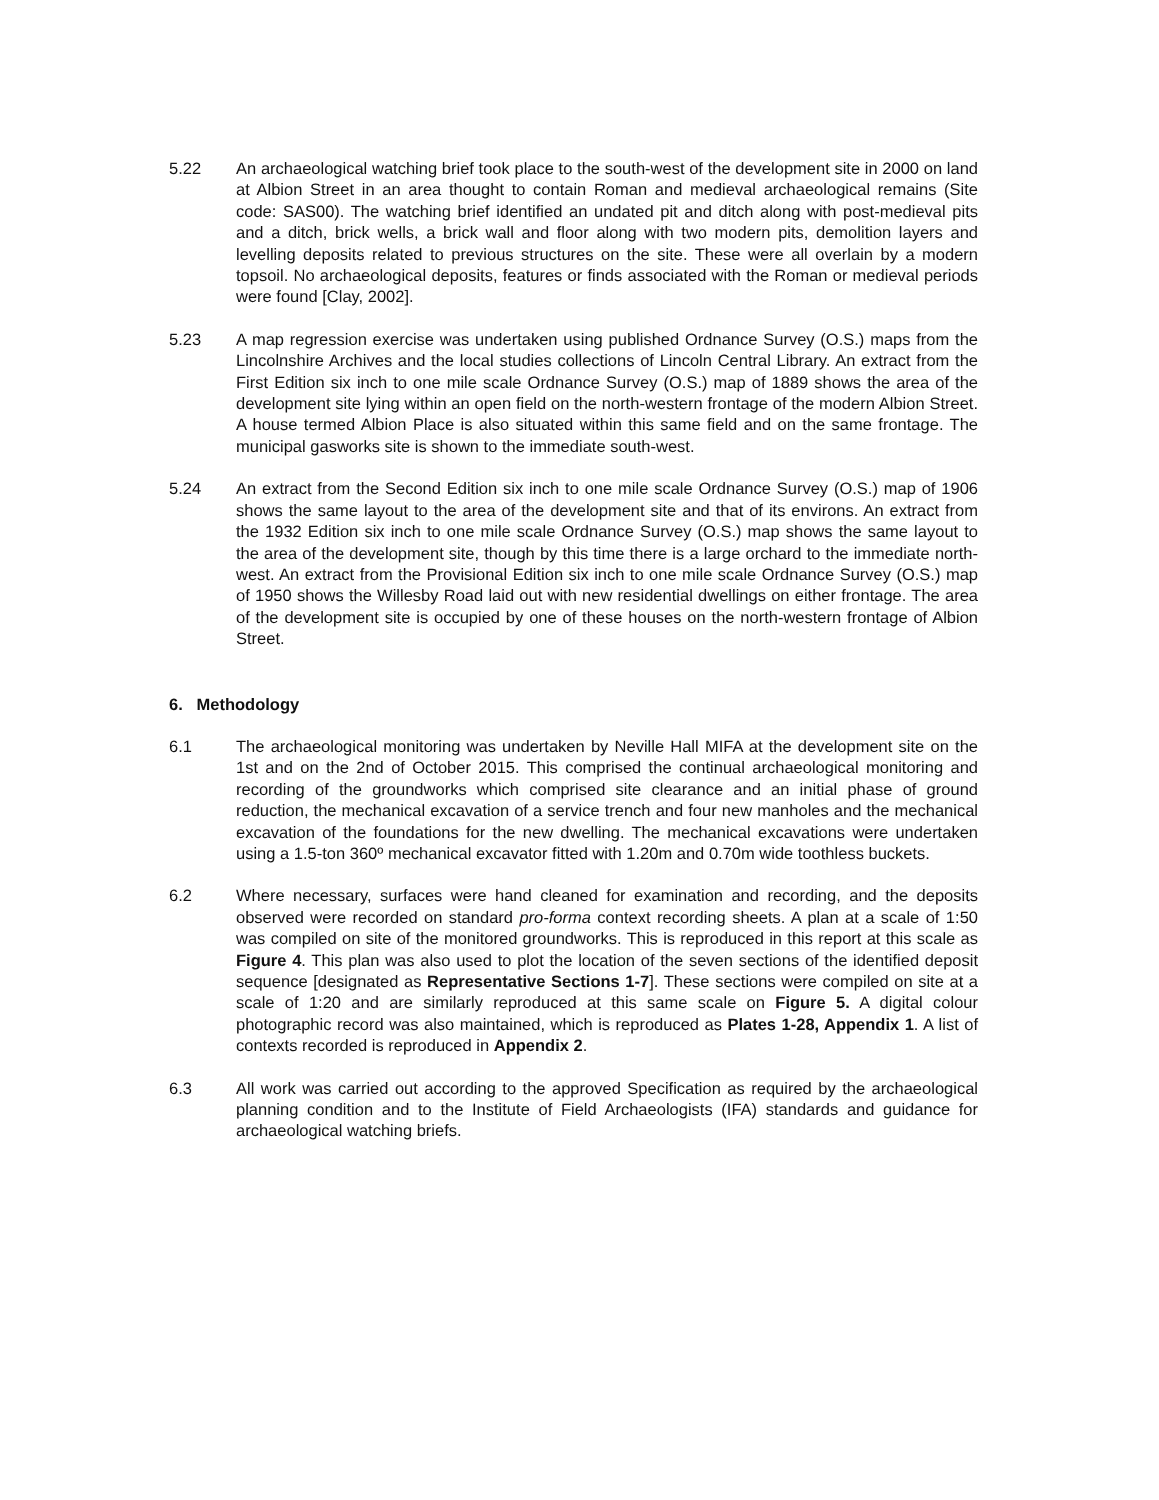5.22 An archaeological watching brief took place to the south-west of the development site in 2000 on land at Albion Street in an area thought to contain Roman and medieval archaeological remains (Site code: SAS00). The watching brief identified an undated pit and ditch along with post-medieval pits and a ditch, brick wells, a brick wall and floor along with two modern pits, demolition layers and levelling deposits related to previous structures on the site. These were all overlain by a modern topsoil. No archaeological deposits, features or finds associated with the Roman or medieval periods were found [Clay, 2002].
5.23 A map regression exercise was undertaken using published Ordnance Survey (O.S.) maps from the Lincolnshire Archives and the local studies collections of Lincoln Central Library. An extract from the First Edition six inch to one mile scale Ordnance Survey (O.S.) map of 1889 shows the area of the development site lying within an open field on the north-western frontage of the modern Albion Street. A house termed Albion Place is also situated within this same field and on the same frontage. The municipal gasworks site is shown to the immediate south-west.
5.24 An extract from the Second Edition six inch to one mile scale Ordnance Survey (O.S.) map of 1906 shows the same layout to the area of the development site and that of its environs. An extract from the 1932 Edition six inch to one mile scale Ordnance Survey (O.S.) map shows the same layout to the area of the development site, though by this time there is a large orchard to the immediate north-west. An extract from the Provisional Edition six inch to one mile scale Ordnance Survey (O.S.) map of 1950 shows the Willesby Road laid out with new residential dwellings on either frontage. The area of the development site is occupied by one of these houses on the north-western frontage of Albion Street.
6. Methodology
6.1 The archaeological monitoring was undertaken by Neville Hall MIFA at the development site on the 1st and on the 2nd of October 2015. This comprised the continual archaeological monitoring and recording of the groundworks which comprised site clearance and an initial phase of ground reduction, the mechanical excavation of a service trench and four new manholes and the mechanical excavation of the foundations for the new dwelling. The mechanical excavations were undertaken using a 1.5-ton 360º mechanical excavator fitted with 1.20m and 0.70m wide toothless buckets.
6.2 Where necessary, surfaces were hand cleaned for examination and recording, and the deposits observed were recorded on standard pro-forma context recording sheets. A plan at a scale of 1:50 was compiled on site of the monitored groundworks. This is reproduced in this report at this scale as Figure 4. This plan was also used to plot the location of the seven sections of the identified deposit sequence [designated as Representative Sections 1-7]. These sections were compiled on site at a scale of 1:20 and are similarly reproduced at this same scale on Figure 5. A digital colour photographic record was also maintained, which is reproduced as Plates 1-28, Appendix 1. A list of contexts recorded is reproduced in Appendix 2.
6.3 All work was carried out according to the approved Specification as required by the archaeological planning condition and to the Institute of Field Archaeologists (IFA) standards and guidance for archaeological watching briefs.